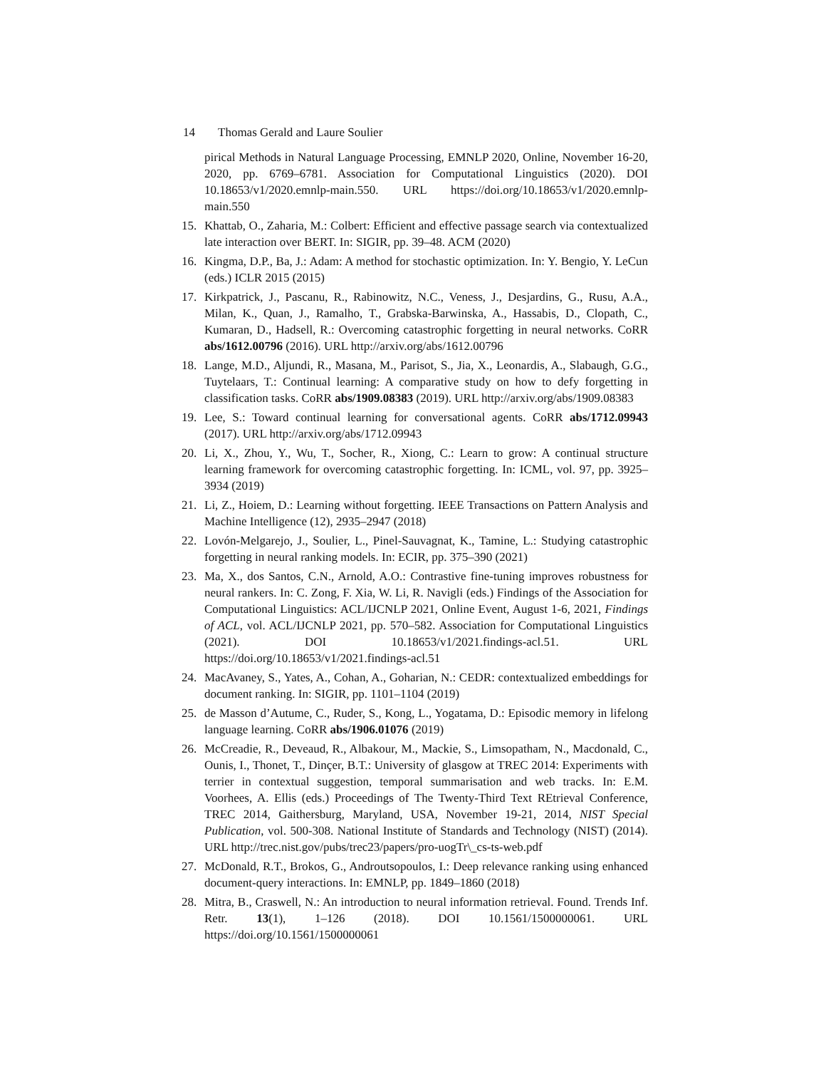14 Thomas Gerald and Laure Soulier
pirical Methods in Natural Language Processing, EMNLP 2020, Online, November 16-20, 2020, pp. 6769–6781. Association for Computational Linguistics (2020). DOI 10.18653/v1/2020.emnlp-main.550. URL https://doi.org/10.18653/v1/2020.emnlp-main.550
15. Khattab, O., Zaharia, M.: Colbert: Efficient and effective passage search via contextualized late interaction over BERT. In: SIGIR, pp. 39–48. ACM (2020)
16. Kingma, D.P., Ba, J.: Adam: A method for stochastic optimization. In: Y. Bengio, Y. LeCun (eds.) ICLR 2015 (2015)
17. Kirkpatrick, J., Pascanu, R., Rabinowitz, N.C., Veness, J., Desjardins, G., Rusu, A.A., Milan, K., Quan, J., Ramalho, T., Grabska-Barwinska, A., Hassabis, D., Clopath, C., Kumaran, D., Hadsell, R.: Overcoming catastrophic forgetting in neural networks. CoRR abs/1612.00796 (2016). URL http://arxiv.org/abs/1612.00796
18. Lange, M.D., Aljundi, R., Masana, M., Parisot, S., Jia, X., Leonardis, A., Slabaugh, G.G., Tuytelaars, T.: Continual learning: A comparative study on how to defy forgetting in classification tasks. CoRR abs/1909.08383 (2019). URL http://arxiv.org/abs/1909.08383
19. Lee, S.: Toward continual learning for conversational agents. CoRR abs/1712.09943 (2017). URL http://arxiv.org/abs/1712.09943
20. Li, X., Zhou, Y., Wu, T., Socher, R., Xiong, C.: Learn to grow: A continual structure learning framework for overcoming catastrophic forgetting. In: ICML, vol. 97, pp. 3925–3934 (2019)
21. Li, Z., Hoiem, D.: Learning without forgetting. IEEE Transactions on Pattern Analysis and Machine Intelligence (12), 2935–2947 (2018)
22. Lovón-Melgarejo, J., Soulier, L., Pinel-Sauvagnat, K., Tamine, L.: Studying catastrophic forgetting in neural ranking models. In: ECIR, pp. 375–390 (2021)
23. Ma, X., dos Santos, C.N., Arnold, A.O.: Contrastive fine-tuning improves robustness for neural rankers. In: C. Zong, F. Xia, W. Li, R. Navigli (eds.) Findings of the Association for Computational Linguistics: ACL/IJCNLP 2021, Online Event, August 1-6, 2021, Findings of ACL, vol. ACL/IJCNLP 2021, pp. 570–582. Association for Computational Linguistics (2021). DOI 10.18653/v1/2021.findings-acl.51. URL https://doi.org/10.18653/v1/2021.findings-acl.51
24. MacAvaney, S., Yates, A., Cohan, A., Goharian, N.: CEDR: contextualized embeddings for document ranking. In: SIGIR, pp. 1101–1104 (2019)
25. de Masson d’Autume, C., Ruder, S., Kong, L., Yogatama, D.: Episodic memory in lifelong language learning. CoRR abs/1906.01076 (2019)
26. McCreadie, R., Deveaud, R., Albakour, M., Mackie, S., Limsopatham, N., Macdonald, C., Ounis, I., Thonet, T., Dinçer, B.T.: University of glasgow at TREC 2014: Experiments with terrier in contextual suggestion, temporal summarisation and web tracks. In: E.M. Voorhees, A. Ellis (eds.) Proceedings of The Twenty-Third Text REtrieval Conference, TREC 2014, Gaithersburg, Maryland, USA, November 19-21, 2014, NIST Special Publication, vol. 500-308. National Institute of Standards and Technology (NIST) (2014). URL http://trec.nist.gov/pubs/trec23/papers/pro-uogTr\_cs-ts-web.pdf
27. McDonald, R.T., Brokos, G., Androutsopoulos, I.: Deep relevance ranking using enhanced document-query interactions. In: EMNLP, pp. 1849–1860 (2018)
28. Mitra, B., Craswell, N.: An introduction to neural information retrieval. Found. Trends Inf. Retr. 13(1), 1–126 (2018). DOI 10.1561/1500000061. URL https://doi.org/10.1561/1500000061